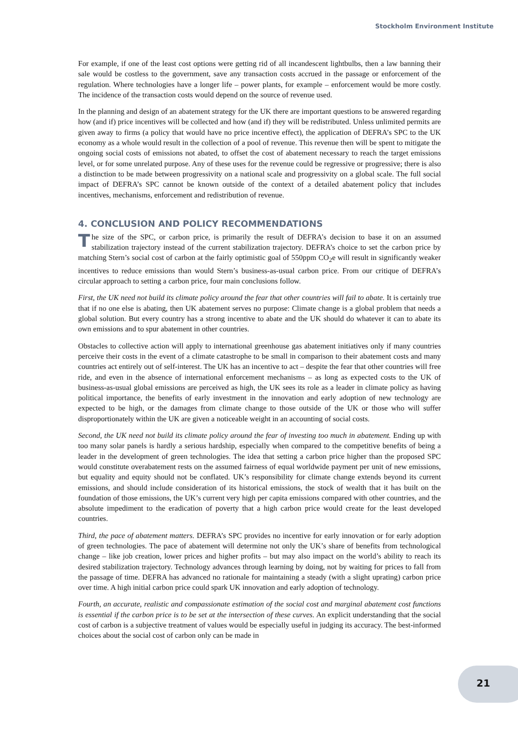Stockholm Environment Institute
For example, if one of the least cost options were getting rid of all incandescent lightbulbs, then a law banning their sale would be costless to the government, save any transaction costs accrued in the passage or enforcement of the regulation. Where technologies have a longer life – power plants, for example – enforcement would be more costly. The incidence of the transaction costs would depend on the source of revenue used.
In the planning and design of an abatement strategy for the UK there are important questions to be answered regarding how (and if) price incentives will be collected and how (and if) they will be redistributed. Unless unlimited permits are given away to firms (a policy that would have no price incentive effect), the application of DEFRA’s SPC to the UK economy as a whole would result in the collection of a pool of revenue. This revenue then will be spent to mitigate the ongoing social costs of emissions not abated, to offset the cost of abatement necessary to reach the target emissions level, or for some unrelated purpose. Any of these uses for the revenue could be regressive or progressive; there is also a distinction to be made between progressivity on a national scale and progressivity on a global scale. The full social impact of DEFRA’s SPC cannot be known outside of the context of a detailed abatement policy that includes incentives, mechanisms, enforcement and redistribution of revenue.
4. CONCLUSION AND POLICY RECOMMENDATIONS
The size of the SPC, or carbon price, is primarily the result of DEFRA’s decision to base it on an assumed stabilization trajectory instead of the current stabilization trajectory. DEFRA’s choice to set the carbon price by matching Stern’s social cost of carbon at the fairly optimistic goal of 550ppm CO<sub>2</sub>e will result in significantly weaker incentives to reduce emissions than would Stern’s business-as-usual carbon price. From our critique of DEFRA’s circular approach to setting a carbon price, four main conclusions follow.
First, the UK need not build its climate policy around the fear that other countries will fail to abate. It is certainly true that if no one else is abating, then UK abatement serves no purpose: Climate change is a global problem that needs a global solution. But every country has a strong incentive to abate and the UK should do whatever it can to abate its own emissions and to spur abatement in other countries.
Obstacles to collective action will apply to international greenhouse gas abatement initiatives only if many countries perceive their costs in the event of a climate catastrophe to be small in comparison to their abatement costs and many countries act entirely out of self-interest. The UK has an incentive to act – despite the fear that other countries will free ride, and even in the absence of international enforcement mechanisms – as long as expected costs to the UK of business-as-usual global emissions are perceived as high, the UK sees its role as a leader in climate policy as having political importance, the benefits of early investment in the innovation and early adoption of new technology are expected to be high, or the damages from climate change to those outside of the UK or those who will suffer disproportionately within the UK are given a noticeable weight in an accounting of social costs.
Second, the UK need not build its climate policy around the fear of investing too much in abatement. Ending up with too many solar panels is hardly a serious hardship, especially when compared to the competitive benefits of being a leader in the development of green technologies. The idea that setting a carbon price higher than the proposed SPC would constitute overabatement rests on the assumed fairness of equal worldwide payment per unit of new emissions, but equality and equity should not be conflated. UK’s responsibility for climate change extends beyond its current emissions, and should include consideration of its historical emissions, the stock of wealth that it has built on the foundation of those emissions, the UK’s current very high per capita emissions compared with other countries, and the absolute impediment to the eradication of poverty that a high carbon price would create for the least developed countries.
Third, the pace of abatement matters. DEFRA’s SPC provides no incentive for early innovation or for early adoption of green technologies. The pace of abatement will determine not only the UK’s share of benefits from technological change – like job creation, lower prices and higher profits – but may also impact on the world’s ability to reach its desired stabilization trajectory. Technology advances through learning by doing, not by waiting for prices to fall from the passage of time. DEFRA has advanced no rationale for maintaining a steady (with a slight uprating) carbon price over time. A high initial carbon price could spark UK innovation and early adoption of technology.
Fourth, an accurate, realistic and compassionate estimation of the social cost and marginal abatement cost functions is essential if the carbon price is to be set at the intersection of these curves. An explicit understanding that the social cost of carbon is a subjective treatment of values would be especially useful in judging its accuracy. The best-informed choices about the social cost of carbon only can be made in
21